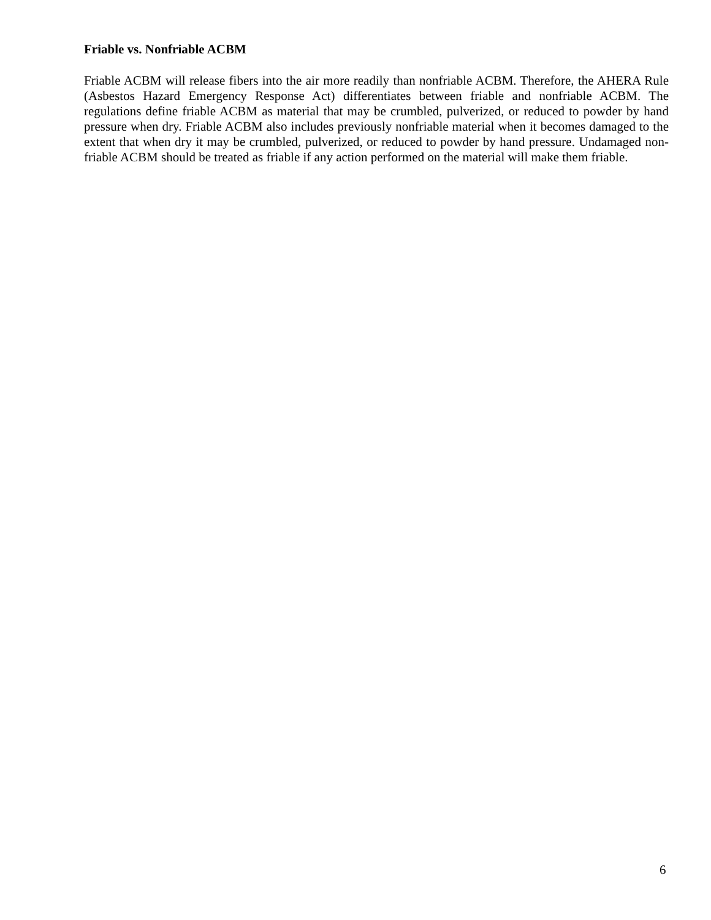Friable vs. Nonfriable ACBM
Friable ACBM will release fibers into the air more readily than nonfriable ACBM. Therefore, the AHERA Rule (Asbestos Hazard Emergency Response Act) differentiates between friable and nonfriable ACBM. The regulations define friable ACBM as material that may be crumbled, pulverized, or reduced to powder by hand pressure when dry. Friable ACBM also includes previously nonfriable material when it becomes damaged to the extent that when dry it may be crumbled, pulverized, or reduced to powder by hand pressure. Undamaged non-friable ACBM should be treated as friable if any action performed on the material will make them friable.
6